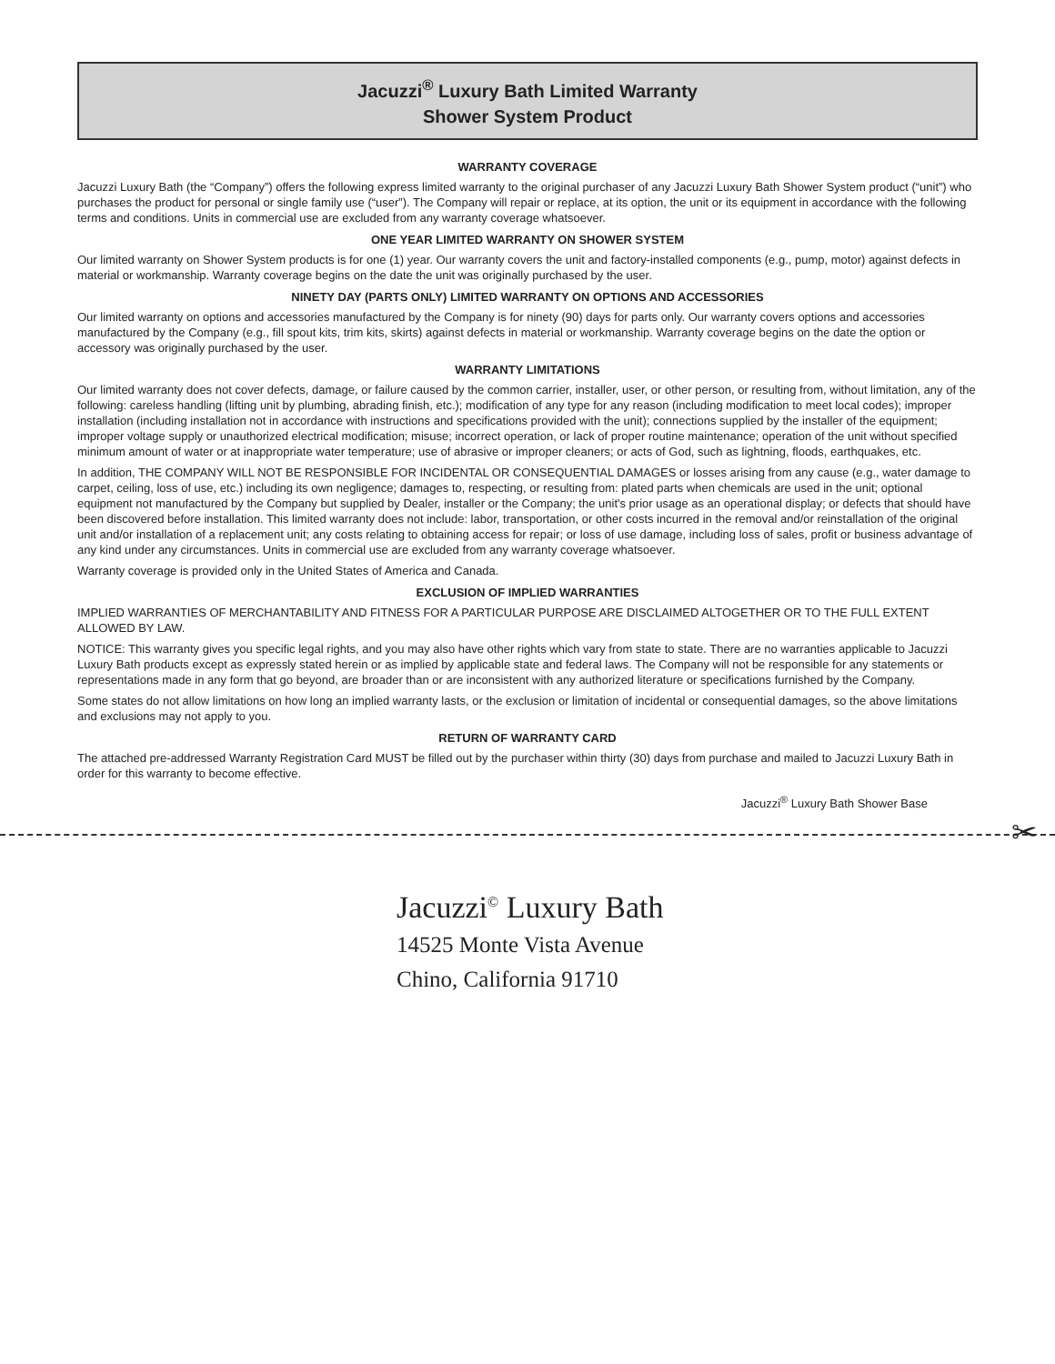Jacuzzi<sup>®</sup> Luxury Bath Limited Warranty
Shower System Product
WARRANTY COVERAGE
Jacuzzi Luxury Bath (the “Company”) offers the following express limited warranty to the original purchaser of any Jacuzzi Luxury Bath Shower System product (“unit”) who purchases the product for personal or single family use (“user”). The Company will repair or replace, at its option, the unit or its equipment in accordance with the following terms and conditions. Units in commercial use are excluded from any warranty coverage whatsoever.
ONE YEAR LIMITED WARRANTY ON SHOWER SYSTEM
Our limited warranty on Shower System products is for one (1) year. Our warranty covers the unit and factory-installed components (e.g., pump, motor) against defects in material or workmanship. Warranty coverage begins on the date the unit was originally purchased by the user.
NINETY DAY (PARTS ONLY) LIMITED WARRANTY ON OPTIONS AND ACCESSORIES
Our limited warranty on options and accessories manufactured by the Company is for ninety (90) days for parts only. Our warranty covers options and accessories manufactured by the Company (e.g., fill spout kits, trim kits, skirts) against defects in material or workmanship. Warranty coverage begins on the date the option or accessory was originally purchased by the user.
WARRANTY LIMITATIONS
Our limited warranty does not cover defects, damage, or failure caused by the common carrier, installer, user, or other person, or resulting from, without limitation, any of the following: careless handling (lifting unit by plumbing, abrading finish, etc.); modification of any type for any reason (including modification to meet local codes); improper installation (including installation not in accordance with instructions and specifications provided with the unit); connections supplied by the installer of the equipment; improper voltage supply or unauthorized electrical modification; misuse; incorrect operation, or lack of proper routine maintenance; operation of the unit without specified minimum amount of water or at inappropriate water temperature; use of abrasive or improper cleaners; or acts of God, such as lightning, floods, earthquakes, etc.
In addition, THE COMPANY WILL NOT BE RESPONSIBLE FOR INCIDENTAL OR CONSEQUENTIAL DAMAGES or losses arising from any cause (e.g., water damage to carpet, ceiling, loss of use, etc.) including its own negligence; damages to, respecting, or resulting from: plated parts when chemicals are used in the unit; optional equipment not manufactured by the Company but supplied by Dealer, installer or the Company; the unit's prior usage as an operational display; or defects that should have been discovered before installation. This limited warranty does not include: labor, transportation, or other costs incurred in the removal and/or reinstallation of the original unit and/or installation of a replacement unit; any costs relating to obtaining access for repair; or loss of use damage, including loss of sales, profit or business advantage of any kind under any circumstances. Units in commercial use are excluded from any warranty coverage whatsoever.
Warranty coverage is provided only in the United States of America and Canada.
EXCLUSION OF IMPLIED WARRANTIES
IMPLIED WARRANTIES OF MERCHANTABILITY AND FITNESS FOR A PARTICULAR PURPOSE ARE DISCLAIMED ALTOGETHER OR TO THE FULL EXTENT ALLOWED BY LAW.
NOTICE: This warranty gives you specific legal rights, and you may also have other rights which vary from state to state. There are no warranties applicable to Jacuzzi Luxury Bath products except as expressly stated herein or as implied by applicable state and federal laws. The Company will not be responsible for any statements or representations made in any form that go beyond, are broader than or are inconsistent with any authorized literature or specifications furnished by the Company.
Some states do not allow limitations on how long an implied warranty lasts, or the exclusion or limitation of incidental or consequential damages, so the above limitations and exclusions may not apply to you.
RETURN OF WARRANTY CARD
The attached pre-addressed Warranty Registration Card MUST be filled out by the purchaser within thirty (30) days from purchase and mailed to Jacuzzi Luxury Bath in order for this warranty to become effective.
Jacuzzi<sup>®</sup> Luxury Bath Shower Base
✂
Jacuzzi<sup>©</sup> Luxury Bath
14525 Monte Vista Avenue
Chino, California 91710